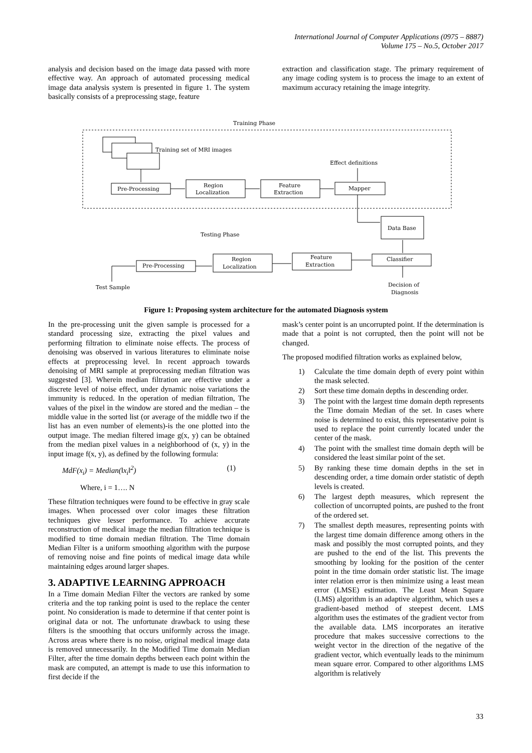International Journal of Computer Applications (0975 – 8887)
Volume 175 – No.5, October 2017
analysis and decision based on the image data passed with more effective way. An approach of automated processing medical image data analysis system is presented in figure 1. The system basically consists of a preprocessing stage, feature
extraction and classification stage. The primary requirement of any image coding system is to process the image to an extent of maximum accuracy retaining the image integrity.
Training Phase
Training set of MRI images
Effect definitions
Pre-Processing
Region
Localization
Feature
Extraction
Mapper
Data Base
Testing Phase
Pre-Processing
Region
Localization
Feature
Extraction
Classifier
Test Sample
Decision of
Diagnosis
Figure 1: Proposing system architecture for the automated Diagnosis system
In the pre-processing unit the given sample is processed for a standard processing size, extracting the pixel values and performing filtration to eliminate noise effects. The process of denoising was observed in various literatures to eliminate noise effects at preprocessing level. In recent approach towards denoising of MRI sample at preprocessing median filtration was suggested [3]. Wherein median filtration are effective under a discrete level of noise effect, under dynamic noise variations the immunity is reduced. In the operation of median filtration, The values of the pixel in the window are stored and the median – the middle value in the sorted list (or average of the middle two if the list has an even number of elements)-is the one plotted into the output image. The median filtered image g(x, y) can be obtained from the median pixel values in a neighborhood of (x, y) in the input image f(x, y), as defined by the following formula:
MdF(x<sub>i</sub>) = Median(‖x<sub>i</sub>‖<sup>2</sup>) (1)
Where, i = 1…. N
These filtration techniques were found to be effective in gray scale images. When processed over color images these filtration techniques give lesser performance. To achieve accurate reconstruction of medical image the median filtration technique is modified to time domain median filtration. The Time domain Median Filter is a uniform smoothing algorithm with the purpose of removing noise and fine points of medical image data while maintaining edges around larger shapes.
3. ADAPTIVE LEARNING APPROACH
In a Time domain Median Filter the vectors are ranked by some criteria and the top ranking point is used to the replace the center point. No consideration is made to determine if that center point is original data or not. The unfortunate drawback to using these filters is the smoothing that occurs uniformly across the image. Across areas where there is no noise, original medical image data is removed unnecessarily. In the Modified Time domain Median Filter, after the time domain depths between each point within the mask are computed, an attempt is made to use this information to first decide if the
mask’s center point is an uncorrupted point. If the determination is made that a point is not corrupted, then the point will not be changed.
The proposed modified filtration works as explained below,
1) Calculate the time domain depth of every point within the mask selected.
2) Sort these time domain depths in descending order.
3) The point with the largest time domain depth represents the Time domain Median of the set. In cases where noise is determined to exist, this representative point is used to replace the point currently located under the center of the mask.
4) The point with the smallest time domain depth will be considered the least similar point of the set.
5) By ranking these time domain depths in the set in descending order, a time domain order statistic of depth levels is created.
6) The largest depth measures, which represent the collection of uncorrupted points, are pushed to the front of the ordered set.
7) The smallest depth measures, representing points with the largest time domain difference among others in the mask and possibly the most corrupted points, and they are pushed to the end of the list. This prevents the smoothing by looking for the position of the center point in the time domain order statistic list. The image inter relation error is then minimize using a least mean error (LMSE) estimation. The Least Mean Square (LMS) algorithm is an adaptive algorithm, which uses a gradient-based method of steepest decent. LMS algorithm uses the estimates of the gradient vector from the available data. LMS incorporates an iterative procedure that makes successive corrections to the weight vector in the direction of the negative of the gradient vector, which eventually leads to the minimum mean square error. Compared to other algorithms LMS algorithm is relatively
33